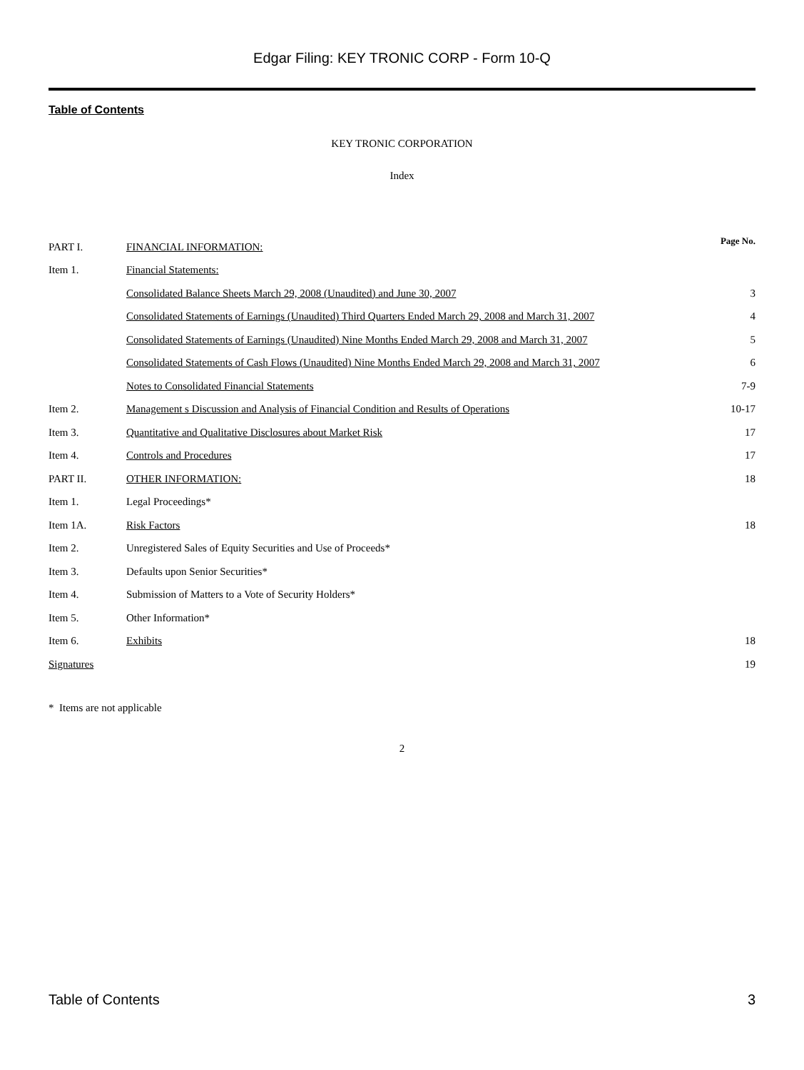Edgar Filing: KEY TRONIC CORP - Form 10-Q
Table of Contents
KEY TRONIC CORPORATION
Index
| PART I. | FINANCIAL INFORMATION: | Page No. |
| Item 1. | Financial Statements: | |
| | Consolidated Balance Sheets March 29, 2008 (Unaudited) and June 30, 2007 | 3 |
| | Consolidated Statements of Earnings (Unaudited) Third Quarters Ended March 29, 2008 and March 31, 2007 | 4 |
| | Consolidated Statements of Earnings (Unaudited) Nine Months Ended March 29, 2008 and March 31, 2007 | 5 |
| | Consolidated Statements of Cash Flows (Unaudited) Nine Months Ended March 29, 2008 and March 31, 2007 | 6 |
| | Notes to Consolidated Financial Statements | 7-9 |
| Item 2. | Management s Discussion and Analysis of Financial Condition and Results of Operations | 10-17 |
| Item 3. | Quantitative and Qualitative Disclosures about Market Risk | 17 |
| Item 4. | Controls and Procedures | 17 |
| PART II. | OTHER INFORMATION: | 18 |
| Item 1. | Legal Proceedings* | |
| Item 1A. | Risk Factors | 18 |
| Item 2. | Unregistered Sales of Equity Securities and Use of Proceeds* | |
| Item 3. | Defaults upon Senior Securities* | |
| Item 4. | Submission of Matters to a Vote of Security Holders* | |
| Item 5. | Other Information* | |
| Item 6. | Exhibits | 18 |
| Signatures | | 19 |
* Items are not applicable
2
Table of Contents 3